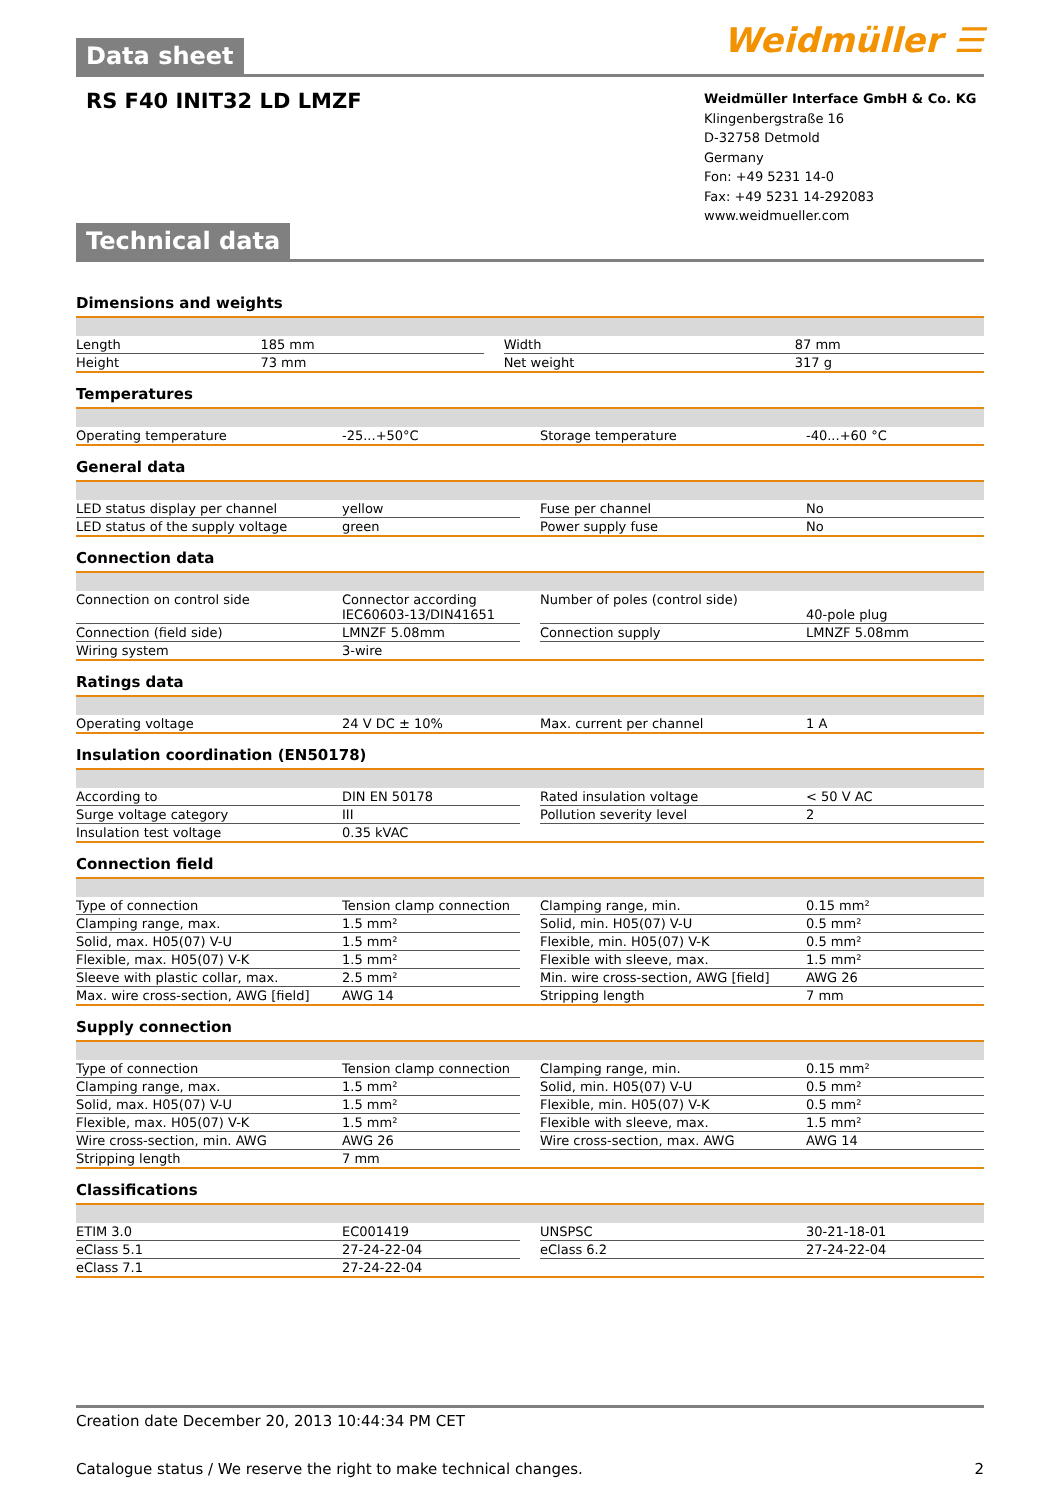Data sheet
Weidmüller ☰
RS F40 INIT32 LD LMZF
Technical data
Weidmüller Interface GmbH & Co. KG
Klingenbergstraße 16
D-32758 Detmold
Germany
Fon: +49 5231 14-0
Fax: +49 5231 14-292083
www.weidmueller.com
Dimensions and weights
| Length | 185 mm | | Width | 87 mm |
| Height | 73 mm | | Net weight | 317 g |
Temperatures
| Operating temperature | -25...+50°C | | Storage temperature | -40...+60 °C |
General data
| LED status display per channel | yellow | | Fuse per channel | No |
| LED status of the supply voltage | green | | Power supply fuse | No |
Connection data
| Connection on control side | Connector according IEC60603-13/DIN41651 | | Number of poles (control side) | 40-pole plug |
| Connection (field side) | LMNZF 5.08mm | | Connection supply | LMNZF 5.08mm |
| Wiring system | 3-wire | | | |
Ratings data
| Operating voltage | 24 V DC ± 10% | | Max. current per channel | 1 A |
Insulation coordination (EN50178)
| According to | DIN EN 50178 | | Rated insulation voltage | < 50 V AC |
| Surge voltage category | III | | Pollution severity level | 2 |
| Insulation test voltage | 0.35 kVAC | | | |
Connection field
| Type of connection | Tension clamp connection | | Clamping range, min. | 0.15 mm² |
| Clamping range, max. | 1.5 mm² | | Solid, min. H05(07) V-U | 0.5 mm² |
| Solid, max. H05(07) V-U | 1.5 mm² | | Flexible, min. H05(07) V-K | 0.5 mm² |
| Flexible, max. H05(07) V-K | 1.5 mm² | | Flexible with sleeve, max. | 1.5 mm² |
| Sleeve with plastic collar, max. | 2.5 mm² | | Min. wire cross-section, AWG [field] | AWG 26 |
| Max. wire cross-section, AWG [field] | AWG 14 | | Stripping length | 7 mm |
Supply connection
| Type of connection | Tension clamp connection | | Clamping range, min. | 0.15 mm² |
| Clamping range, max. | 1.5 mm² | | Solid, min. H05(07) V-U | 0.5 mm² |
| Solid, max. H05(07) V-U | 1.5 mm² | | Flexible, min. H05(07) V-K | 0.5 mm² |
| Flexible, max. H05(07) V-K | 1.5 mm² | | Flexible with sleeve, max. | 1.5 mm² |
| Wire cross-section, min. AWG | AWG 26 | | Wire cross-section, max. AWG | AWG 14 |
| Stripping length | 7 mm | | | |
Classifications
| ETIM 3.0 | EC001419 | | UNSPSC | 30-21-18-01 |
| eClass 5.1 | 27-24-22-04 | | eClass 6.2 | 27-24-22-04 |
| eClass 7.1 | 27-24-22-04 | | | |
Creation date December 20, 2013 10:44:34 PM CET
Catalogue status / We reserve the right to make technical changes. 2